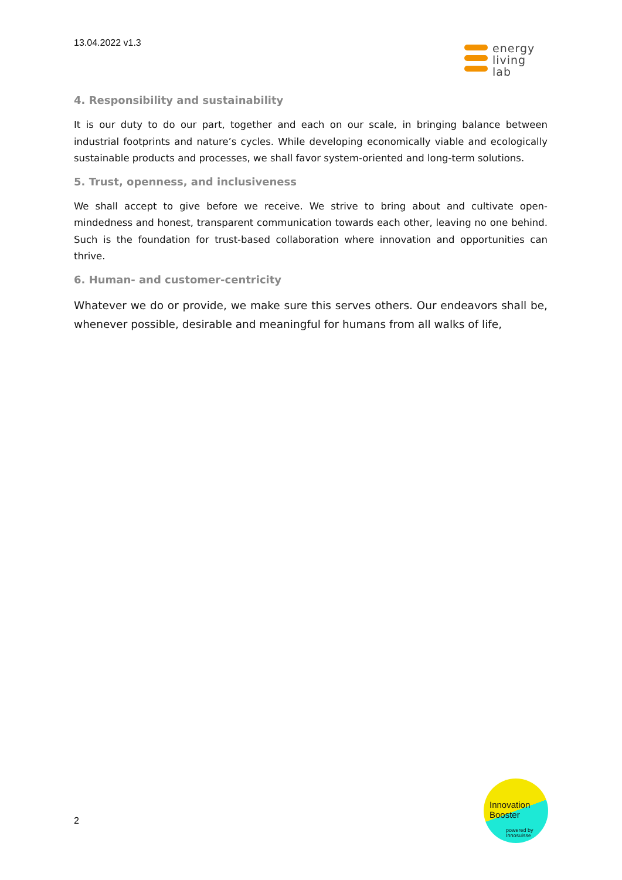13.04.2022 v1.3
energy
living
lab
4. Responsibility and sustainability
It is our duty to do our part, together and each on our scale, in bringing balance between industrial footprints and nature’s cycles. While developing economically viable and ecologically sustainable products and processes, we shall favor system-oriented and long-term solutions.
5. Trust, openness, and inclusiveness
We shall accept to give before we receive. We strive to bring about and cultivate open-mindedness and honest, transparent communication towards each other, leaving no one behind. Such is the foundation for trust-based collaboration where innovation and opportunities can thrive.
6. Human- and customer-centricity
Whatever we do or provide, we make sure this serves others. Our endeavors shall be, whenever possible, desirable and meaningful for humans from all walks of life,
2
Innovation
Booster
powered by
Innosuisse